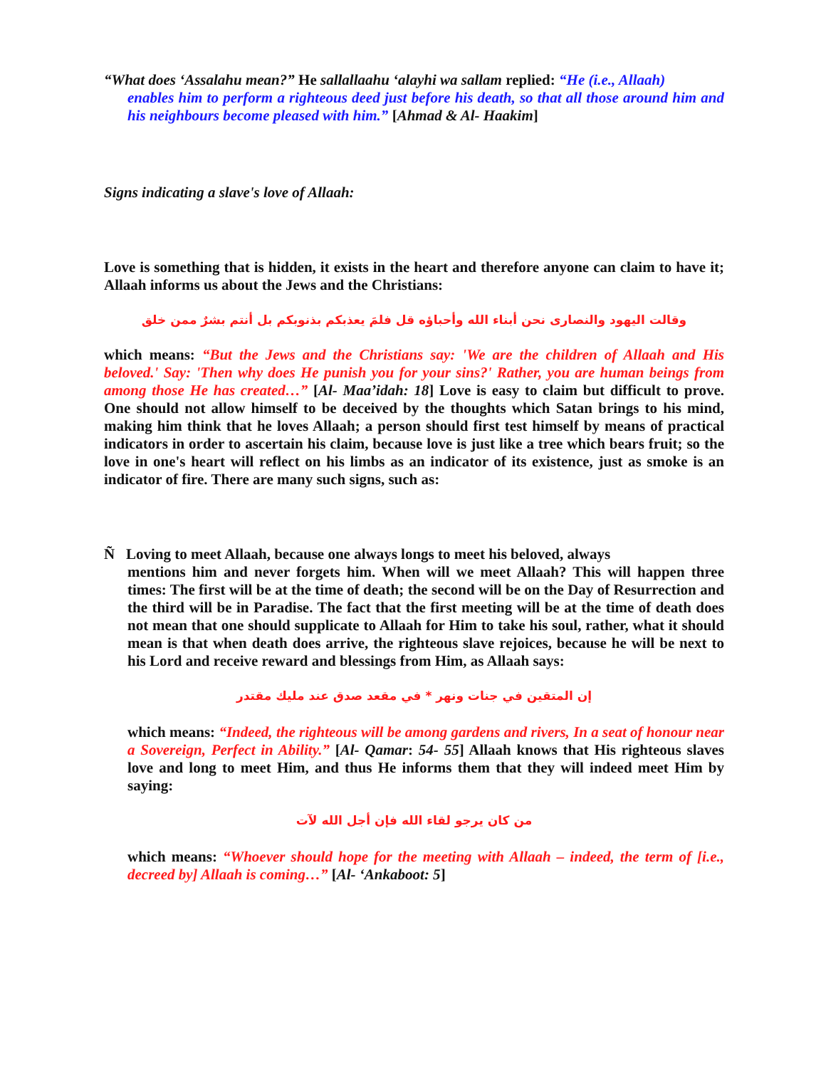“What does ‘Assalahu mean?” He sallallaahu ‘alayhi wa sallam replied: “He (i.e., Allaah)
enables him to perform a righteous deed just before his death, so that all those around him and his neighbours become pleased with him.” [Ahmad & Al- Haakim]
Signs indicating a slave's love of Allaah:
Love is something that is hidden, it exists in the heart and therefore anyone can claim to have it; Allaah informs us about the Jews and the Christians:
وقالت اليهود والنصارى نحن أبناء الله وأحباؤه قل فلمَ يعذبكم بذنوبكم بل أنتم بشرٌ ممن خلق
which means: “But the Jews and the Christians say: 'We are the children of Allaah and His beloved.' Say: 'Then why does He punish you for your sins?' Rather, you are human beings from among those He has created…” [Al- Maa’idah: 18] Love is easy to claim but difficult to prove. One should not allow himself to be deceived by the thoughts which Satan brings to his mind, making him think that he loves Allaah; a person should first test himself by means of practical indicators in order to ascertain his claim, because love is just like a tree which bears fruit; so the love in one's heart will reflect on his limbs as an indicator of its existence, just as smoke is an indicator of fire. There are many such signs, such as:
Ñ Loving to meet Allaah, because one always longs to meet his beloved, always
mentions him and never forgets him. When will we meet Allaah? This will happen three times: The first will be at the time of death; the second will be on the Day of Resurrection and the third will be in Paradise. The fact that the first meeting will be at the time of death does not mean that one should supplicate to Allaah for Him to take his soul, rather, what it should mean is that when death does arrive, the righteous slave rejoices, because he will be next to his Lord and receive reward and blessings from Him, as Allaah says:
إن المتقين في جنات ونهر * في مقعد صدق عند مليك مقتدر
which means: “Indeed, the righteous will be among gardens and rivers, In a seat of honour near a Sovereign, Perfect in Ability.” [Al- Qamar: 54- 55] Allaah knows that His righteous slaves love and long to meet Him, and thus He informs them that they will indeed meet Him by saying:
من كان يرجو لقاء الله فإن أجل الله لآت
which means: “Whoever should hope for the meeting with Allaah – indeed, the term of [i.e., decreed by] Allaah is coming…” [Al- ‘Ankaboot: 5]